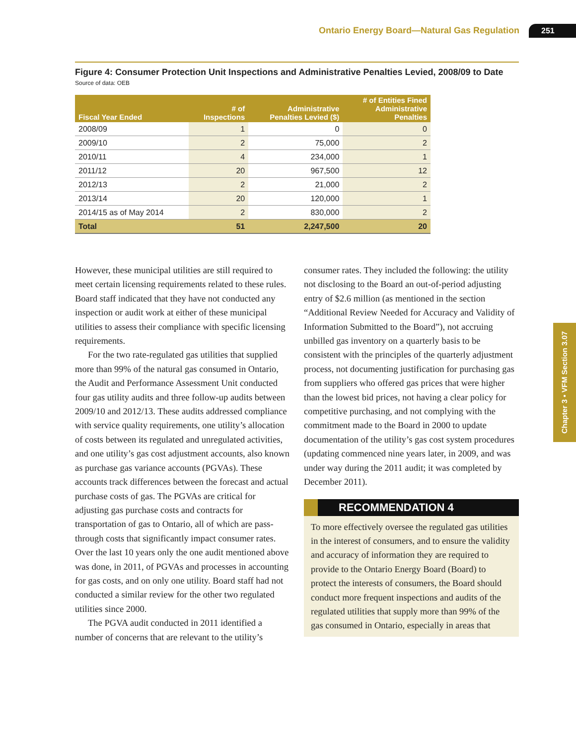Ontario Energy Board—Natural Gas Regulation 251
Figure 4: Consumer Protection Unit Inspections and Administrative Penalties Levied, 2008/09 to Date
Source of data: OEB
| Fiscal Year Ended | # of Inspections | Administrative Penalties Levied ($) | # of Entities Fined Administrative Penalties |
| --- | --- | --- | --- |
| 2008/09 | 1 | 0 | 0 |
| 2009/10 | 2 | 75,000 | 2 |
| 2010/11 | 4 | 234,000 | 1 |
| 2011/12 | 20 | 967,500 | 12 |
| 2012/13 | 2 | 21,000 | 2 |
| 2013/14 | 20 | 120,000 | 1 |
| 2014/15 as of May 2014 | 2 | 830,000 | 2 |
| Total | 51 | 2,247,500 | 20 |
However, these municipal utilities are still required to meet certain licensing requirements related to these rules. Board staff indicated that they have not conducted any inspection or audit work at either of these municipal utilities to assess their compliance with specific licensing requirements.
For the two rate-regulated gas utilities that supplied more than 99% of the natural gas consumed in Ontario, the Audit and Performance Assessment Unit conducted four gas utility audits and three follow-up audits between 2009/10 and 2012/13. These audits addressed compliance with service quality requirements, one utility’s allocation of costs between its regulated and unregulated activities, and one utility’s gas cost adjustment accounts, also known as purchase gas variance accounts (PGVAs). These accounts track differences between the forecast and actual purchase costs of gas. The PGVAs are critical for adjusting gas purchase costs and contracts for transportation of gas to Ontario, all of which are pass-through costs that significantly impact consumer rates. Over the last 10 years only the one audit mentioned above was done, in 2011, of PGVAs and processes in accounting for gas costs, and on only one utility. Board staff had not conducted a similar review for the other two regulated utilities since 2000.
The PGVA audit conducted in 2011 identified a number of concerns that are relevant to the utility’s
consumer rates. They included the following: the utility not disclosing to the Board an out-of-period adjusting entry of $2.6 million (as mentioned in the section “Additional Review Needed for Accuracy and Validity of Information Submitted to the Board”), not accruing unbilled gas inventory on a quarterly basis to be consistent with the principles of the quarterly adjustment process, not documenting justification for purchasing gas from suppliers who offered gas prices that were higher than the lowest bid prices, not having a clear policy for competitive purchasing, and not complying with the commitment made to the Board in 2000 to update documentation of the utility’s gas cost system procedures (updating commenced nine years later, in 2009, and was under way during the 2011 audit; it was completed by December 2011).
RECOMMENDATION 4
To more effectively oversee the regulated gas utilities in the interest of consumers, and to ensure the validity and accuracy of information they are required to provide to the Ontario Energy Board (Board) to protect the interests of consumers, the Board should conduct more frequent inspections and audits of the regulated utilities that supply more than 99% of the gas consumed in Ontario, especially in areas that
Chapter 3 • VFM Section 3.07